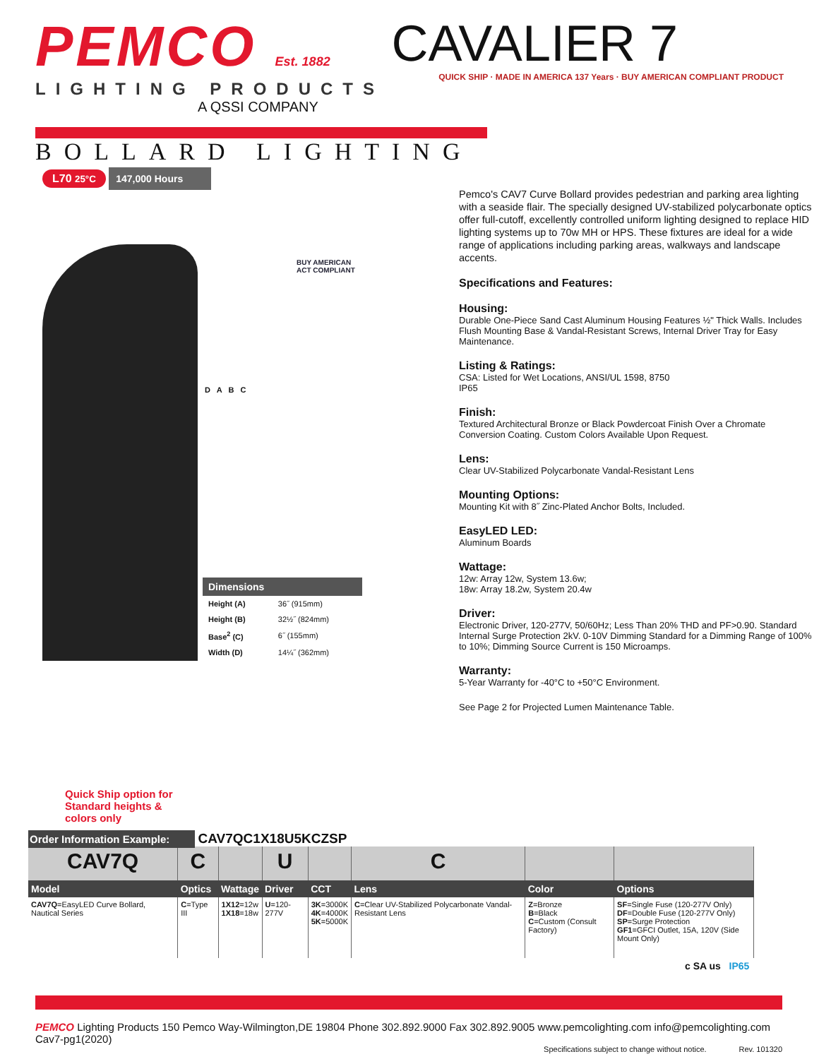PEMCO Est. 1882
LIGHTING PRODUCTS
A QSSI COMPANY
CAVALIER 7
QUICK SHIP · MADE IN AMERICA 137 Years · BUY AMERICAN COMPLIANT PRODUCT
BOLLARD LIGHTING
L70 25°C
147,000 Hours
BUY AMERICAN
ACT COMPLIANT
D A B C
| Dimensions | |
| --- | --- |
| Height (A) | 36˝ (915mm) |
| Height (B) | 32½˝ (824mm) |
| Base<sup>2</sup> (C) | 6˝ (155mm) |
| Width (D) | 14¼˝ (362mm) |
Pemco's CAV7 Curve Bollard provides pedestrian and parking area lighting with a seaside flair. The specially designed UV-stabilized polycarbonate optics offer full-cutoff, excellently controlled uniform lighting designed to replace HID lighting systems up to 70w MH or HPS. These fixtures are ideal for a wide range of applications including parking areas, walkways and landscape accents.
Specifications and Features:
Housing:
Durable One-Piece Sand Cast Aluminum Housing Features ½" Thick Walls. Includes Flush Mounting Base & Vandal-Resistant Screws, Internal Driver Tray for Easy Maintenance.
Listing & Ratings:
CSA: Listed for Wet Locations, ANSI/UL 1598, 8750
IP65
Finish:
Textured Architectural Bronze or Black Powdercoat Finish Over a Chromate Conversion Coating. Custom Colors Available Upon Request.
Lens:
Clear UV-Stabilized Polycarbonate Vandal-Resistant Lens
Mounting Options:
Mounting Kit with 8˝ Zinc-Plated Anchor Bolts, Included.
EasyLED LED:
Aluminum Boards
Wattage:
12w: Array 12w, System 13.6w;
18w: Array 18.2w, System 20.4w
Driver:
Electronic Driver, 120-277V, 50/60Hz; Less Than 20% THD and PF>0.90. Standard Internal Surge Protection 2kV. 0-10V Dimming Standard for a Dimming Range of 100% to 10%; Dimming Source Current is 150 Microamps.
Warranty:
5-Year Warranty for -40°C to +50°C Environment.
See Page 2 for Projected Lumen Maintenance Table.
Quick Ship option for
Standard heights &
colors only
Order Information Example: CAV7QC1X18U5KCZSP
| CAV7Q | C | | U | | C | | |
| Model | Optics | Wattage | Driver | CCT | Lens | Color | Options |
| CAV7Q =EasyLED Curve Bollard, Nautical Series | C =Type III | 1X12 =12w 1X18 =18w | U =120-277V | 3K =3000K 4K =4000K 5K =5000K | C =Clear UV-Stabilized Polycarbonate Vandal-Resistant Lens | Z =Bronze B =Black C =Custom (Consult Factory) | SF =Single Fuse (120-277V Only) DF =Double Fuse (120-277V Only) SP =Surge Protection GF1 =GFCI Outlet, 15A, 120V (Side Mount Only) |
c SA us IP65
PEMCO Lighting Products 150 Pemco Way-Wilmington,DE 19804 Phone 302.892.9000 Fax 302.892.9005 www.pemcolighting.com info@pemcolighting.com Cav7-pg1(2020)
Specifications subject to change without notice. Rev. 101320